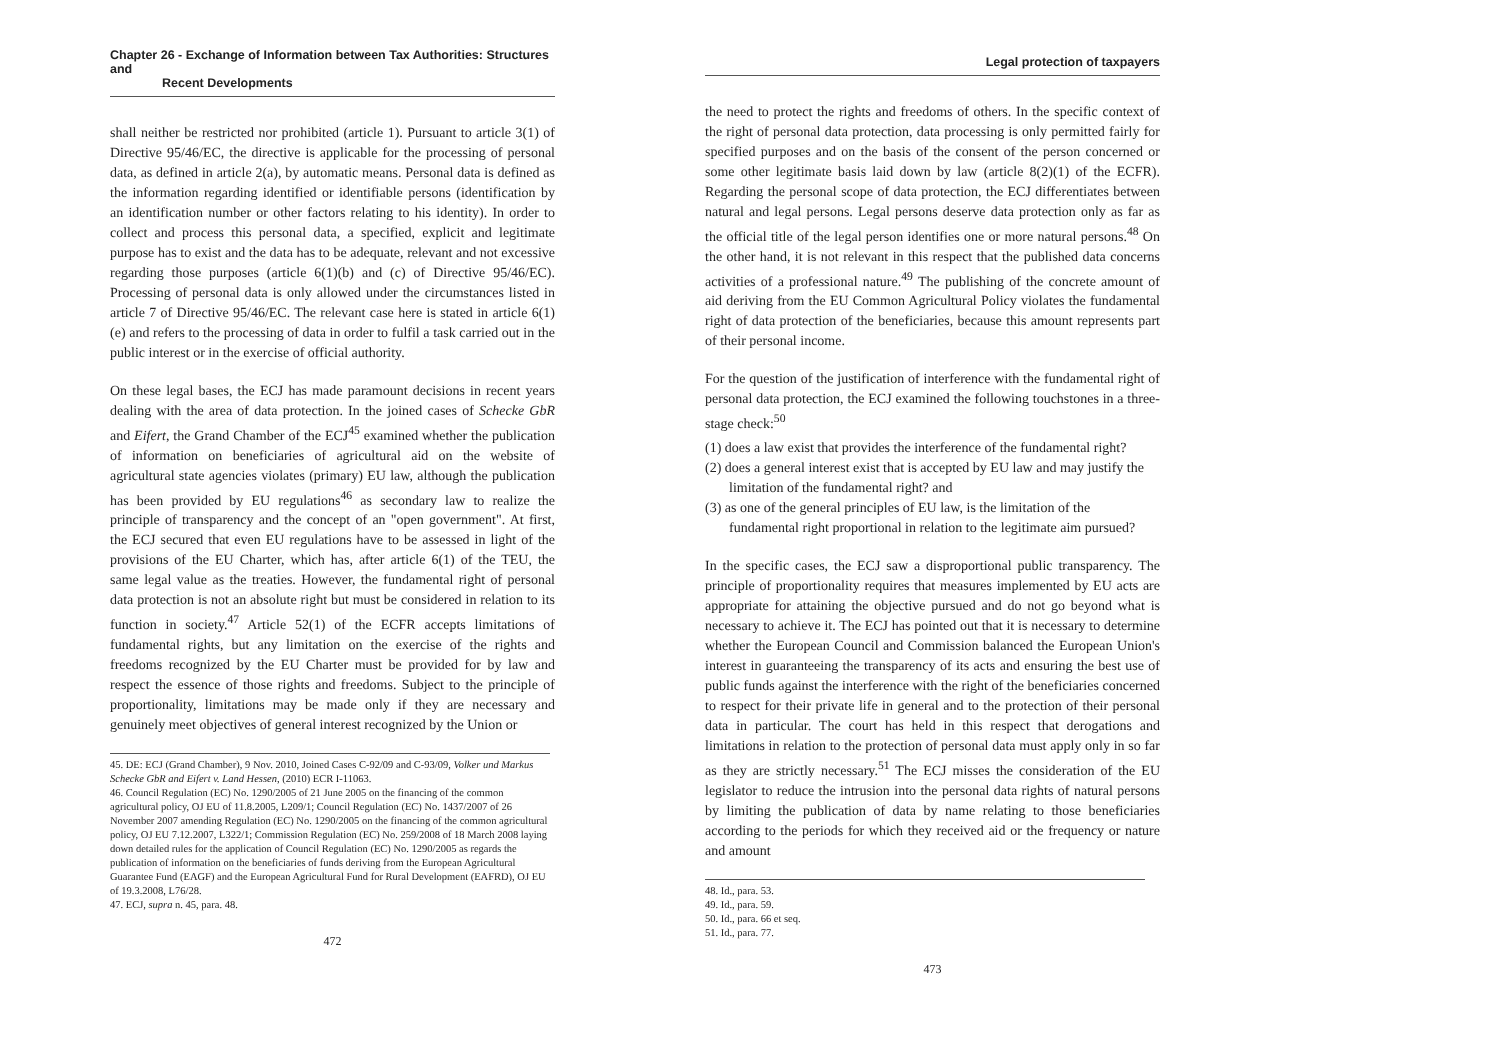Chapter 26 - Exchange of Information between Tax Authorities: Structures and
Recent Developments
shall neither be restricted nor prohibited (article 1). Pursuant to article 3(1) of Directive 95/46/EC, the directive is applicable for the processing of personal data, as defined in article 2(a), by automatic means. Personal data is defined as the information regarding identified or identifiable persons (identification by an identification number or other factors relating to his identity). In order to collect and process this personal data, a specified, explicit and legitimate purpose has to exist and the data has to be adequate, relevant and not excessive regarding those purposes (article 6(1)(b) and (c) of Directive 95/46/EC). Processing of personal data is only allowed under the circumstances listed in article 7 of Directive 95/46/EC. The relevant case here is stated in article 6(1)(e) and refers to the processing of data in order to fulfil a task carried out in the public interest or in the exercise of official authority.
On these legal bases, the ECJ has made paramount decisions in recent years dealing with the area of data protection. In the joined cases of Schecke GbR and Eifert, the Grand Chamber of the ECJ<sup>45</sup> examined whether the publication of information on beneficiaries of agricultural aid on the website of agricultural state agencies violates (primary) EU law, although the publication has been provided by EU regulations<sup>46</sup> as secondary law to realize the principle of transparency and the concept of an "open government". At first, the ECJ secured that even EU regulations have to be assessed in light of the provisions of the EU Charter, which has, after article 6(1) of the TEU, the same legal value as the treaties. However, the fundamental right of personal data protection is not an absolute right but must be considered in relation to its function in society.<sup>47</sup> Article 52(1) of the ECFR accepts limitations of fundamental rights, but any limitation on the exercise of the rights and freedoms recognized by the EU Charter must be provided for by law and respect the essence of those rights and freedoms. Subject to the principle of proportionality, limitations may be made only if they are necessary and genuinely meet objectives of general interest recognized by the Union or
45. DE: ECJ (Grand Chamber), 9 Nov. 2010, Joined Cases C-92/09 and C-93/09, Volker und Markus Schecke GbR and Eifert v. Land Hessen, (2010) ECR I-11063.
46. Council Regulation (EC) No. 1290/2005 of 21 June 2005 on the financing of the common agricultural policy, OJ EU of 11.8.2005, L209/1; Council Regulation (EC) No. 1437/2007 of 26 November 2007 amending Regulation (EC) No. 1290/2005 on the financing of the common agricultural policy, OJ EU 7.12.2007, L322/1; Commission Regulation (EC) No. 259/2008 of 18 March 2008 laying down detailed rules for the application of Council Regulation (EC) No. 1290/2005 as regards the publication of information on the beneficiaries of funds deriving from the European Agricultural Guarantee Fund (EAGF) and the European Agricultural Fund for Rural Development (EAFRD), OJ EU of 19.3.2008, L76/28.
47. ECJ, supra n. 45, para. 48.
472
Legal protection of taxpayers
the need to protect the rights and freedoms of others. In the specific context of the right of personal data protection, data processing is only permitted fairly for specified purposes and on the basis of the consent of the person concerned or some other legitimate basis laid down by law (article 8(2)(1) of the ECFR). Regarding the personal scope of data protection, the ECJ differentiates between natural and legal persons. Legal persons deserve data protection only as far as the official title of the legal person identifies one or more natural persons.<sup>48</sup> On the other hand, it is not relevant in this respect that the published data concerns activities of a professional nature.<sup>49</sup> The publishing of the concrete amount of aid deriving from the EU Common Agricultural Policy violates the fundamental right of data protection of the beneficiaries, because this amount represents part of their personal income.
For the question of the justification of interference with the fundamental right of personal data protection, the ECJ examined the following touchstones in a three-stage check:<sup>50</sup>
(1) does a law exist that provides the interference of the fundamental right?
(2) does a general interest exist that is accepted by EU law and may justify the limitation of the fundamental right? and
(3) as one of the general principles of EU law, is the limitation of the fundamental right proportional in relation to the legitimate aim pursued?
In the specific cases, the ECJ saw a disproportional public transparency. The principle of proportionality requires that measures implemented by EU acts are appropriate for attaining the objective pursued and do not go beyond what is necessary to achieve it. The ECJ has pointed out that it is necessary to determine whether the European Council and Commission balanced the European Union's interest in guaranteeing the transparency of its acts and ensuring the best use of public funds against the interference with the right of the beneficiaries concerned to respect for their private life in general and to the protection of their personal data in particular. The court has held in this respect that derogations and limitations in relation to the protection of personal data must apply only in so far as they are strictly necessary.<sup>51</sup> The ECJ misses the consideration of the EU legislator to reduce the intrusion into the personal data rights of natural persons by limiting the publication of data by name relating to those beneficiaries according to the periods for which they received aid or the frequency or nature and amount
48. Id., para. 53.
49. Id., para. 59.
50. Id., para. 66 et seq.
51. Id., para. 77.
473